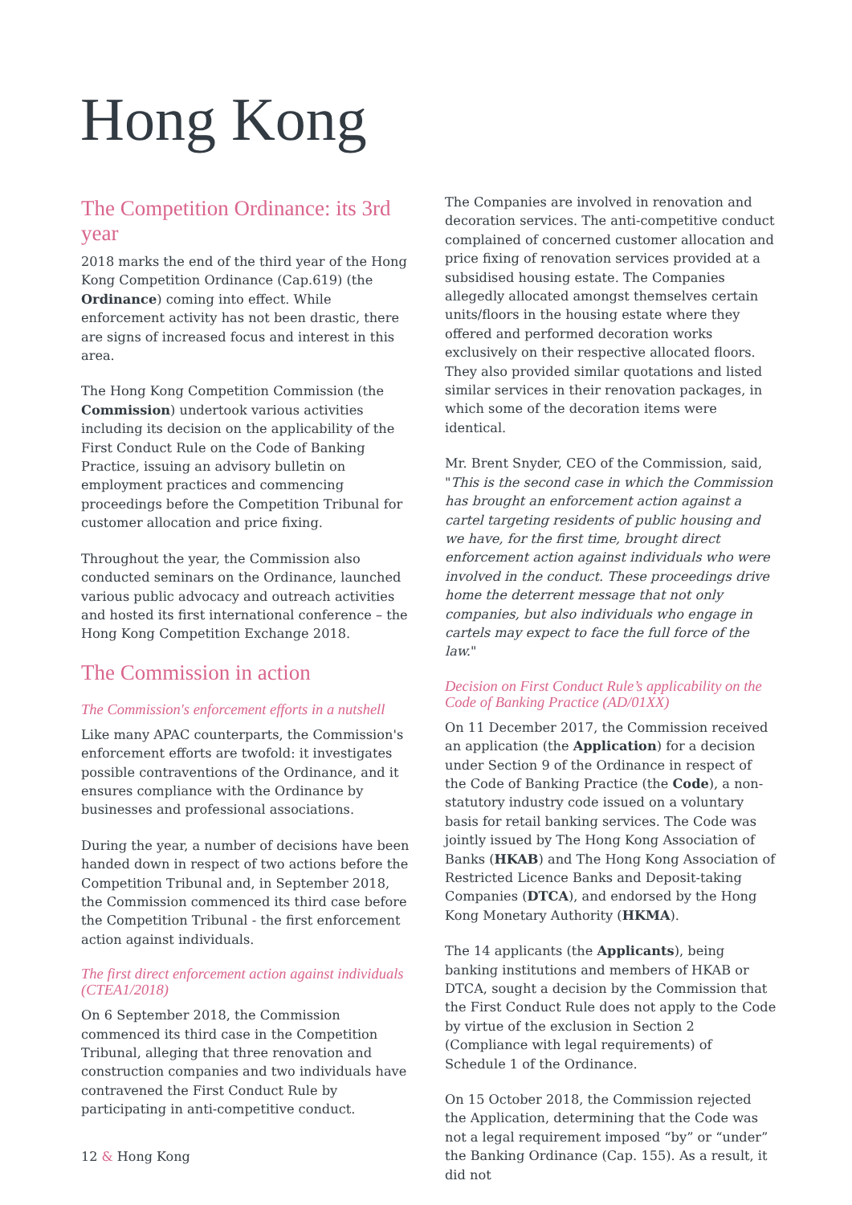Hong Kong
The Competition Ordinance: its 3rd year
2018 marks the end of the third year of the Hong Kong Competition Ordinance (Cap.619) (the Ordinance) coming into effect. While enforcement activity has not been drastic, there are signs of increased focus and interest in this area.
The Hong Kong Competition Commission (the Commission) undertook various activities including its decision on the applicability of the First Conduct Rule on the Code of Banking Practice, issuing an advisory bulletin on employment practices and commencing proceedings before the Competition Tribunal for customer allocation and price fixing.
Throughout the year, the Commission also conducted seminars on the Ordinance, launched various public advocacy and outreach activities and hosted its first international conference – the Hong Kong Competition Exchange 2018.
The Commission in action
The Commission's enforcement efforts in a nutshell
Like many APAC counterparts, the Commission's enforcement efforts are twofold: it investigates possible contraventions of the Ordinance, and it ensures compliance with the Ordinance by businesses and professional associations.
During the year, a number of decisions have been handed down in respect of two actions before the Competition Tribunal and, in September 2018, the Commission commenced its third case before the Competition Tribunal - the first enforcement action against individuals.
The first direct enforcement action against individuals (CTEA1/2018)
On 6 September 2018, the Commission commenced its third case in the Competition Tribunal, alleging that three renovation and construction companies and two individuals have contravened the First Conduct Rule by participating in anti-competitive conduct.
The Companies are involved in renovation and decoration services. The anti-competitive conduct complained of concerned customer allocation and price fixing of renovation services provided at a subsidised housing estate. The Companies allegedly allocated amongst themselves certain units/floors in the housing estate where they offered and performed decoration works exclusively on their respective allocated floors. They also provided similar quotations and listed similar services in their renovation packages, in which some of the decoration items were identical.
Mr. Brent Snyder, CEO of the Commission, said, "This is the second case in which the Commission has brought an enforcement action against a cartel targeting residents of public housing and we have, for the first time, brought direct enforcement action against individuals who were involved in the conduct. These proceedings drive home the deterrent message that not only companies, but also individuals who engage in cartels may expect to face the full force of the law."
Decision on First Conduct Rule’s applicability on the Code of Banking Practice (AD/01XX)
On 11 December 2017, the Commission received an application (the Application) for a decision under Section 9 of the Ordinance in respect of the Code of Banking Practice (the Code), a non-statutory industry code issued on a voluntary basis for retail banking services. The Code was jointly issued by The Hong Kong Association of Banks (HKAB) and The Hong Kong Association of Restricted Licence Banks and Deposit-taking Companies (DTCA), and endorsed by the Hong Kong Monetary Authority (HKMA).
The 14 applicants (the Applicants), being banking institutions and members of HKAB or DTCA, sought a decision by the Commission that the First Conduct Rule does not apply to the Code by virtue of the exclusion in Section 2 (Compliance with legal requirements) of Schedule 1 of the Ordinance.
On 15 October 2018, the Commission rejected the Application, determining that the Code was not a legal requirement imposed “by” or “under” the Banking Ordinance (Cap. 155). As a result, it did not
12 & Hong Kong